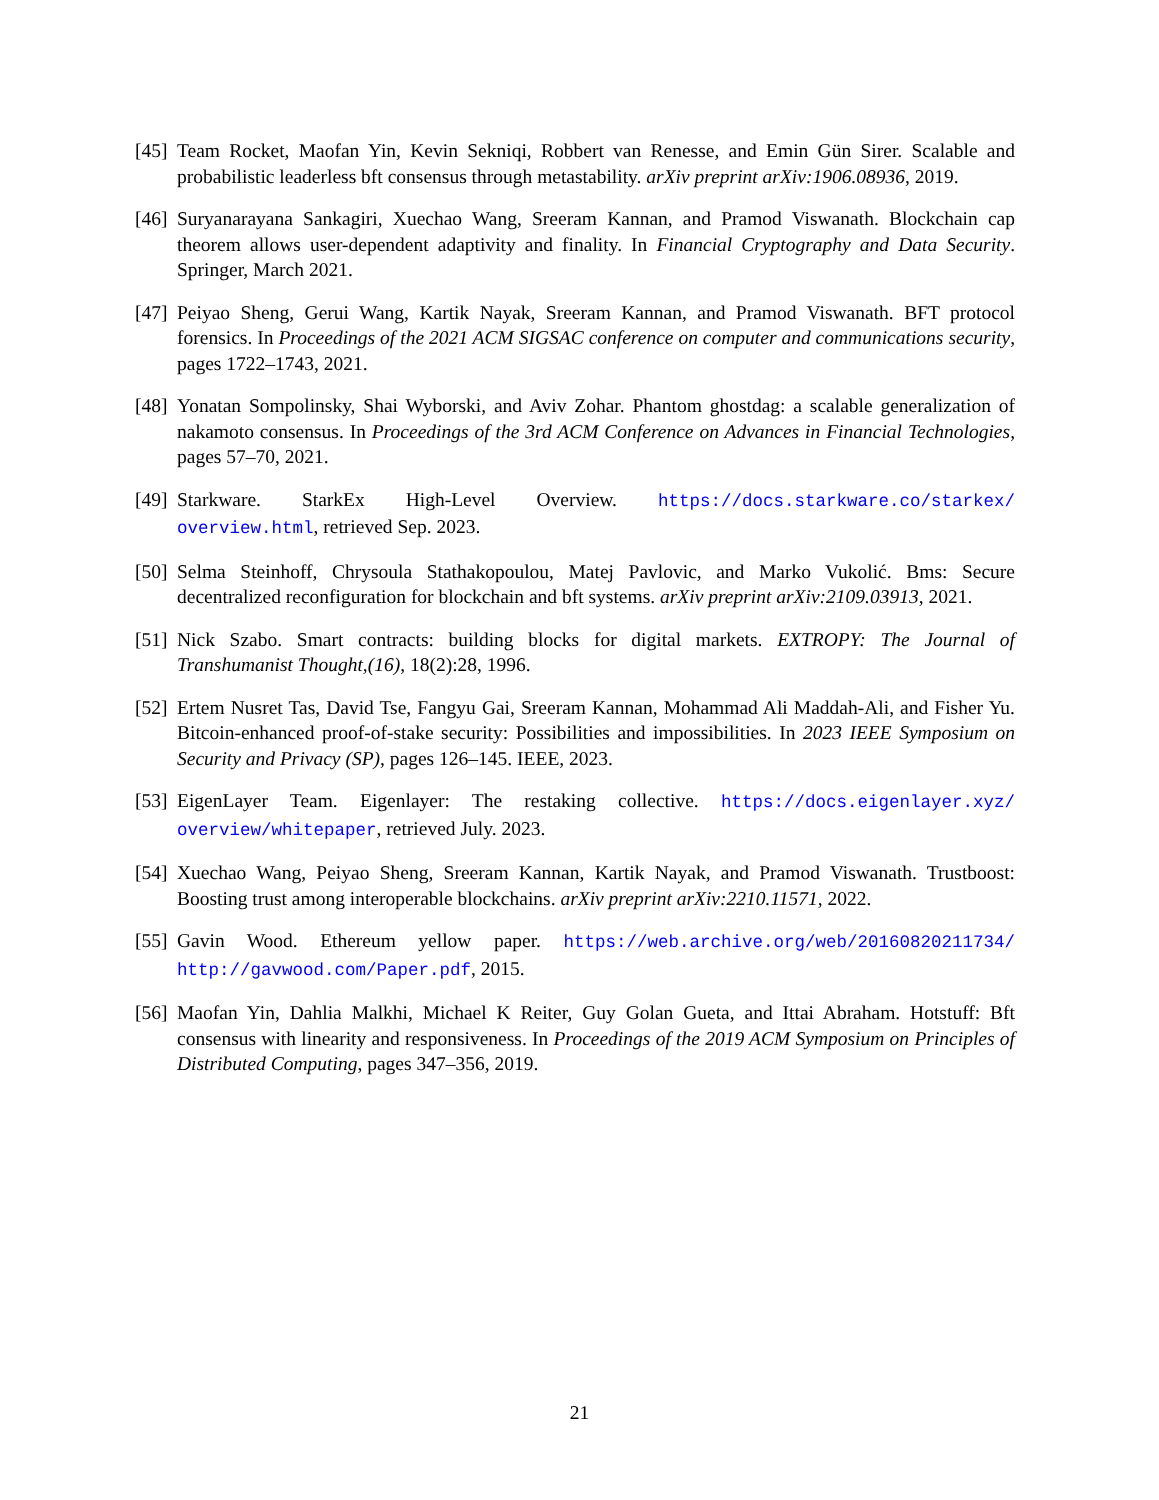[45] Team Rocket, Maofan Yin, Kevin Sekniqi, Robbert van Renesse, and Emin Gün Sirer. Scalable and probabilistic leaderless bft consensus through metastability. arXiv preprint arXiv:1906.08936, 2019.
[46] Suryanarayana Sankagiri, Xuechao Wang, Sreeram Kannan, and Pramod Viswanath. Blockchain cap theorem allows user-dependent adaptivity and finality. In Financial Cryptography and Data Security. Springer, March 2021.
[47] Peiyao Sheng, Gerui Wang, Kartik Nayak, Sreeram Kannan, and Pramod Viswanath. BFT protocol forensics. In Proceedings of the 2021 ACM SIGSAC conference on computer and communications security, pages 1722–1743, 2021.
[48] Yonatan Sompolinsky, Shai Wyborski, and Aviv Zohar. Phantom ghostdag: a scalable generalization of nakamoto consensus. In Proceedings of the 3rd ACM Conference on Advances in Financial Technologies, pages 57–70, 2021.
[49] Starkware. StarkEx High-Level Overview. https://docs.starkware.co/starkex/ overview.html, retrieved Sep. 2023.
[50] Selma Steinhoff, Chrysoula Stathakopoulou, Matej Pavlovic, and Marko Vukolić. Bms: Secure decentralized reconfiguration for blockchain and bft systems. arXiv preprint arXiv:2109.03913, 2021.
[51] Nick Szabo. Smart contracts: building blocks for digital markets. EXTROPY: The Journal of Transhumanist Thought,(16), 18(2):28, 1996.
[52] Ertem Nusret Tas, David Tse, Fangyu Gai, Sreeram Kannan, Mohammad Ali Maddah-Ali, and Fisher Yu. Bitcoin-enhanced proof-of-stake security: Possibilities and impossibilities. In 2023 IEEE Symposium on Security and Privacy (SP), pages 126–145. IEEE, 2023.
[53] EigenLayer Team. Eigenlayer: The restaking collective. https://docs.eigenlayer.xyz/ overview/whitepaper, retrieved July. 2023.
[54] Xuechao Wang, Peiyao Sheng, Sreeram Kannan, Kartik Nayak, and Pramod Viswanath. Trustboost: Boosting trust among interoperable blockchains. arXiv preprint arXiv:2210.11571, 2022.
[55] Gavin Wood. Ethereum yellow paper. https://web.archive.org/web/20160820211734/ http://gavwood.com/Paper.pdf, 2015.
[56] Maofan Yin, Dahlia Malkhi, Michael K Reiter, Guy Golan Gueta, and Ittai Abraham. Hotstuff: Bft consensus with linearity and responsiveness. In Proceedings of the 2019 ACM Symposium on Principles of Distributed Computing, pages 347–356, 2019.
21